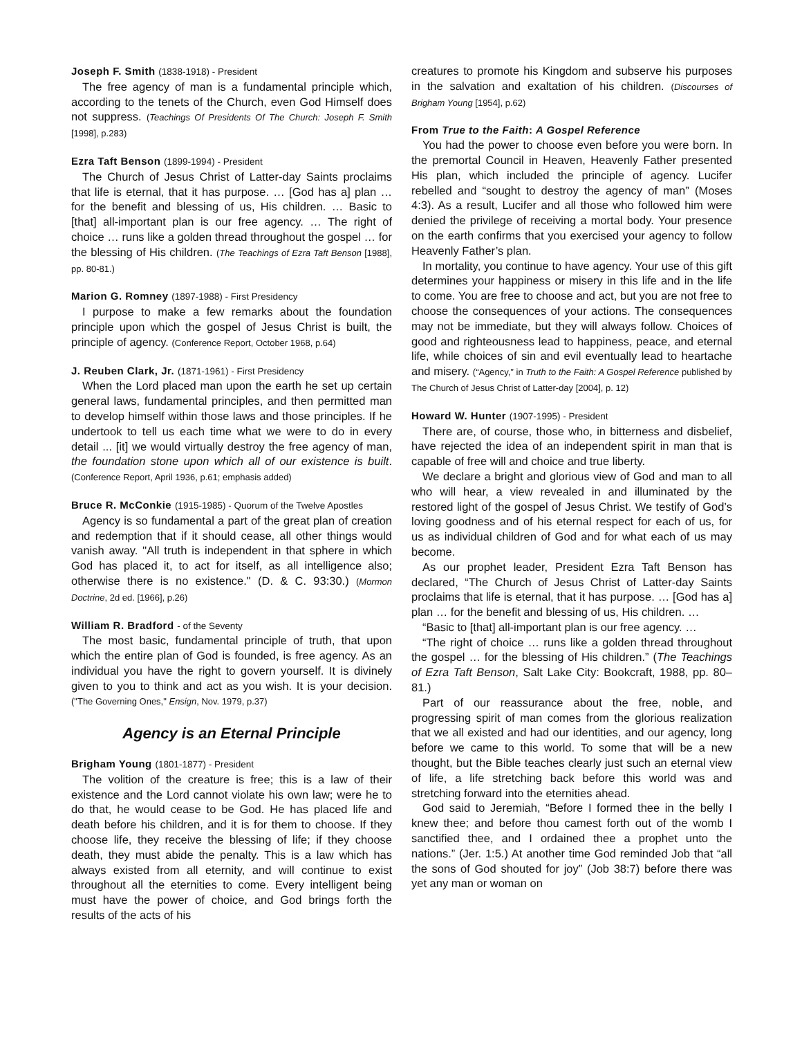Joseph F. Smith (1838-1918) - President
The free agency of man is a fundamental principle which, according to the tenets of the Church, even God Himself does not suppress. (Teachings Of Presidents Of The Church: Joseph F. Smith [1998], p.283)
Ezra Taft Benson (1899-1994) - President
The Church of Jesus Christ of Latter-day Saints proclaims that life is eternal, that it has purpose. … [God has a] plan … for the benefit and blessing of us, His children. … Basic to [that] all-important plan is our free agency. … The right of choice … runs like a golden thread throughout the gospel … for the blessing of His children. (The Teachings of Ezra Taft Benson [1988], pp. 80-81.)
Marion G. Romney (1897-1988) - First Presidency
I purpose to make a few remarks about the foundation principle upon which the gospel of Jesus Christ is built, the principle of agency. (Conference Report, October 1968, p.64)
J. Reuben Clark, Jr. (1871-1961) - First Presidency
When the Lord placed man upon the earth he set up certain general laws, fundamental principles, and then permitted man to develop himself within those laws and those principles. If he undertook to tell us each time what we were to do in every detail ... [it] we would virtually destroy the free agency of man, the foundation stone upon which all of our existence is built. (Conference Report, April 1936, p.61; emphasis added)
Bruce R. McConkie (1915-1985) - Quorum of the Twelve Apostles
Agency is so fundamental a part of the great plan of creation and redemption that if it should cease, all other things would vanish away. "All truth is independent in that sphere in which God has placed it, to act for itself, as all intelligence also; otherwise there is no existence." (D. & C. 93:30.) (Mormon Doctrine, 2d ed. [1966], p.26)
William R. Bradford - of the Seventy
The most basic, fundamental principle of truth, that upon which the entire plan of God is founded, is free agency. As an individual you have the right to govern yourself. It is divinely given to you to think and act as you wish. It is your decision. ("The Governing Ones," Ensign, Nov. 1979, p.37)
Agency is an Eternal Principle
Brigham Young (1801-1877) - President
The volition of the creature is free; this is a law of their existence and the Lord cannot violate his own law; were he to do that, he would cease to be God. He has placed life and death before his children, and it is for them to choose. If they choose life, they receive the blessing of life; if they choose death, they must abide the penalty. This is a law which has always existed from all eternity, and will continue to exist throughout all the eternities to come. Every intelligent being must have the power of choice, and God brings forth the results of the acts of his
creatures to promote his Kingdom and subserve his purposes in the salvation and exaltation of his children. (Discourses of Brigham Young [1954], p.62)
From True to the Faith: A Gospel Reference
You had the power to choose even before you were born. In the premortal Council in Heaven, Heavenly Father presented His plan, which included the principle of agency. Lucifer rebelled and “sought to destroy the agency of man” (Moses 4:3). As a result, Lucifer and all those who followed him were denied the privilege of receiving a mortal body. Your presence on the earth confirms that you exercised your agency to follow Heavenly Father’s plan.
In mortality, you continue to have agency. Your use of this gift determines your happiness or misery in this life and in the life to come. You are free to choose and act, but you are not free to choose the consequences of your actions. The consequences may not be immediate, but they will always follow. Choices of good and righteousness lead to happiness, peace, and eternal life, while choices of sin and evil eventually lead to heartache and misery. (“Agency,” in Truth to the Faith: A Gospel Reference published by The Church of Jesus Christ of Latter-day [2004], p. 12)
Howard W. Hunter (1907-1995) - President
There are, of course, those who, in bitterness and disbelief, have rejected the idea of an independent spirit in man that is capable of free will and choice and true liberty.
We declare a bright and glorious view of God and man to all who will hear, a view revealed in and illuminated by the restored light of the gospel of Jesus Christ. We testify of God’s loving goodness and of his eternal respect for each of us, for us as individual children of God and for what each of us may become.
As our prophet leader, President Ezra Taft Benson has declared, “The Church of Jesus Christ of Latter-day Saints proclaims that life is eternal, that it has purpose. … [God has a] plan … for the benefit and blessing of us, His children. …
“Basic to [that] all-important plan is our free agency. …
“The right of choice … runs like a golden thread throughout the gospel … for the blessing of His children.” (The Teachings of Ezra Taft Benson, Salt Lake City: Bookcraft, 1988, pp. 80–81.)
Part of our reassurance about the free, noble, and progressing spirit of man comes from the glorious realization that we all existed and had our identities, and our agency, long before we came to this world. To some that will be a new thought, but the Bible teaches clearly just such an eternal view of life, a life stretching back before this world was and stretching forward into the eternities ahead.
God said to Jeremiah, “Before I formed thee in the belly I knew thee; and before thou camest forth out of the womb I sanctified thee, and I ordained thee a prophet unto the nations.” (Jer. 1:5.) At another time God reminded Job that “all the sons of God shouted for joy” (Job 38:7) before there was yet any man or woman on